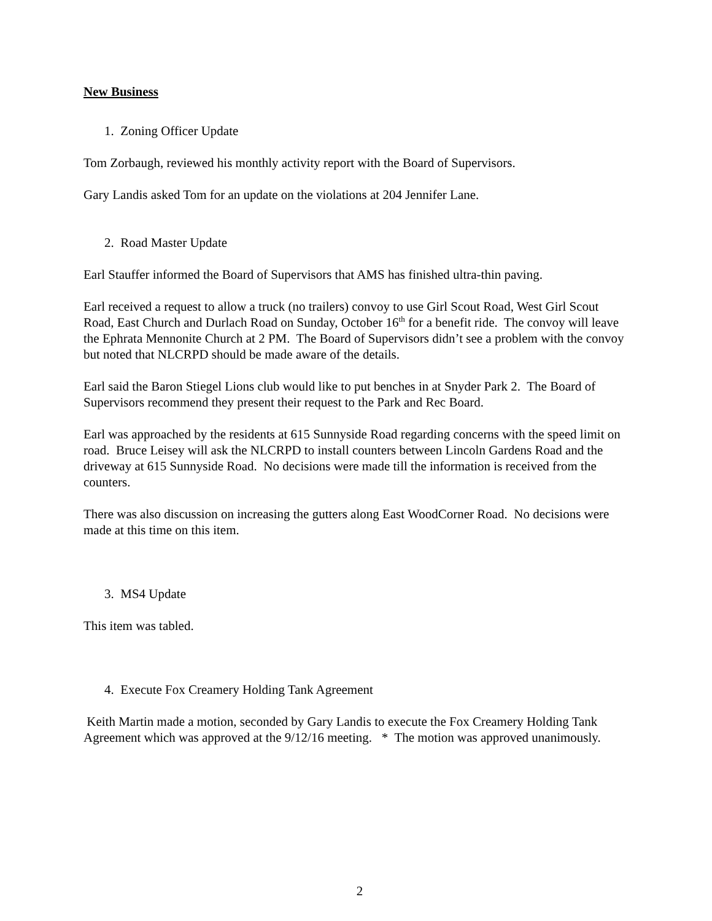New Business
1. Zoning Officer Update
Tom Zorbaugh, reviewed his monthly activity report with the Board of Supervisors.
Gary Landis asked Tom for an update on the violations at 204 Jennifer Lane.
2. Road Master Update
Earl Stauffer informed the Board of Supervisors that AMS has finished ultra-thin paving.
Earl received a request to allow a truck (no trailers) convoy to use Girl Scout Road, West Girl Scout Road, East Church and Durlach Road on Sunday, October 16<sup>th</sup> for a benefit ride. The convoy will leave the Ephrata Mennonite Church at 2 PM. The Board of Supervisors didn’t see a problem with the convoy but noted that NLCRPD should be made aware of the details.
Earl said the Baron Stiegel Lions club would like to put benches in at Snyder Park 2. The Board of Supervisors recommend they present their request to the Park and Rec Board.
Earl was approached by the residents at 615 Sunnyside Road regarding concerns with the speed limit on road. Bruce Leisey will ask the NLCRPD to install counters between Lincoln Gardens Road and the driveway at 615 Sunnyside Road. No decisions were made till the information is received from the counters.
There was also discussion on increasing the gutters along East WoodCorner Road. No decisions were made at this time on this item.
3. MS4 Update
This item was tabled.
4. Execute Fox Creamery Holding Tank Agreement
Keith Martin made a motion, seconded by Gary Landis to execute the Fox Creamery Holding Tank Agreement which was approved at the 9/12/16 meeting. * The motion was approved unanimously.
2